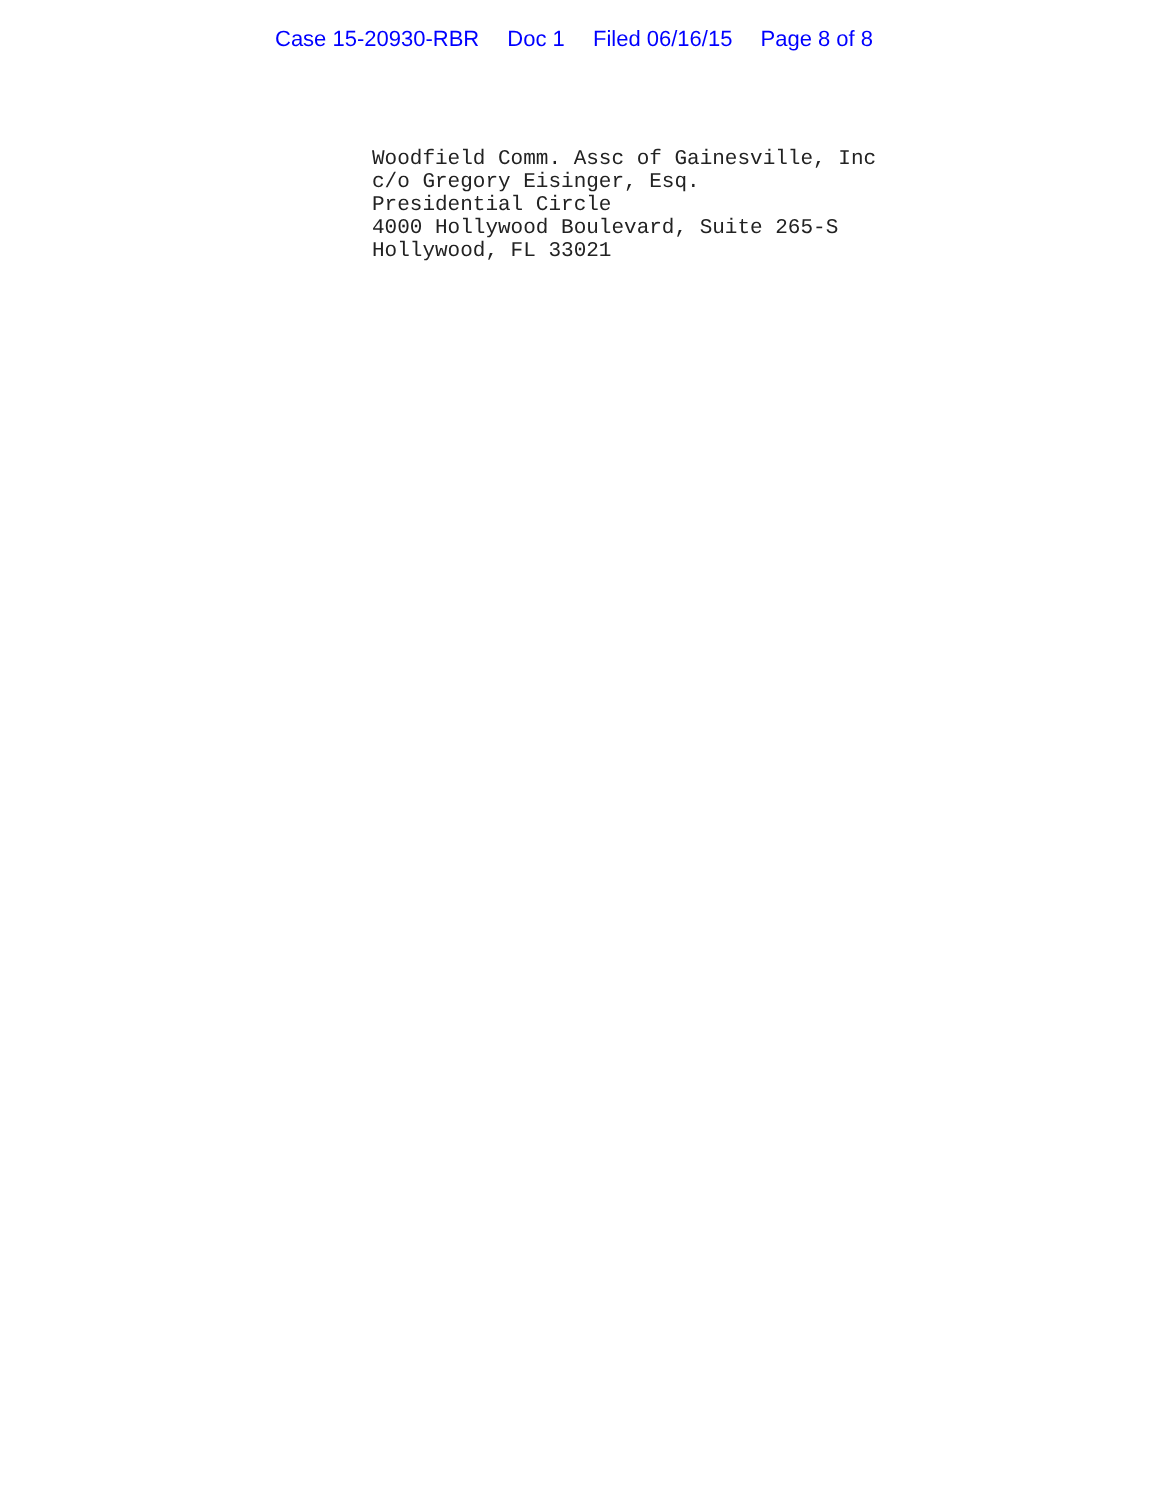Case 15-20930-RBR Doc 1 Filed 06/16/15 Page 8 of 8
Woodfield Comm. Assc of Gainesville, Inc c/o Gregory Eisinger, Esq. Presidential Circle 4000 Hollywood Boulevard, Suite 265-S Hollywood, FL 33021